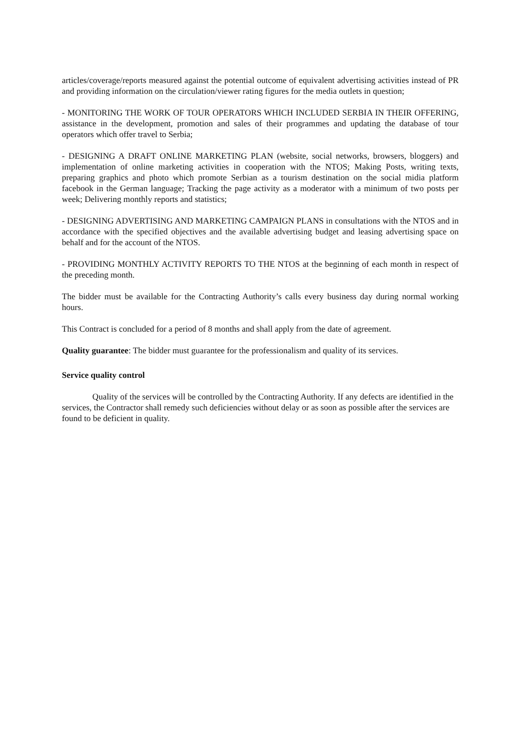articles/coverage/reports measured against the potential outcome of equivalent advertising activities instead of PR and providing information on the circulation/viewer rating figures for the media outlets in question;
- MONITORING THE WORK OF TOUR OPERATORS WHICH INCLUDED SERBIA IN THEIR OFFERING, assistance in the development, promotion and sales of their programmes and updating the database of tour operators which offer travel to Serbia;
- DESIGNING A DRAFT ONLINE MARKETING PLAN (website, social networks, browsers, bloggers) and implementation of online marketing activities in cooperation with the NTOS; Making Posts, writing texts, preparing graphics and photo which promote Serbian as a tourism destination on the social midia platform facebook in the German language; Tracking the page activity as a moderator with a minimum of two posts per week; Delivering monthly reports and statistics;
- DESIGNING ADVERTISING AND MARKETING CAMPAIGN PLANS in consultations with the NTOS and in accordance with the specified objectives and the available advertising budget and leasing advertising space on behalf and for the account of the NTOS.
- PROVIDING MONTHLY ACTIVITY REPORTS TO THE NTOS at the beginning of each month in respect of the preceding month.
The bidder must be available for the Contracting Authority’s calls every business day during normal working hours.
This Contract is concluded for a period of 8 months and shall apply from the date of agreement.
Quality guarantee: The bidder must guarantee for the professionalism and quality of its services.
Service quality control
Quality of the services will be controlled by the Contracting Authority. If any defects are identified in the services, the Contractor shall remedy such deficiencies without delay or as soon as possible after the services are found to be deficient in quality.